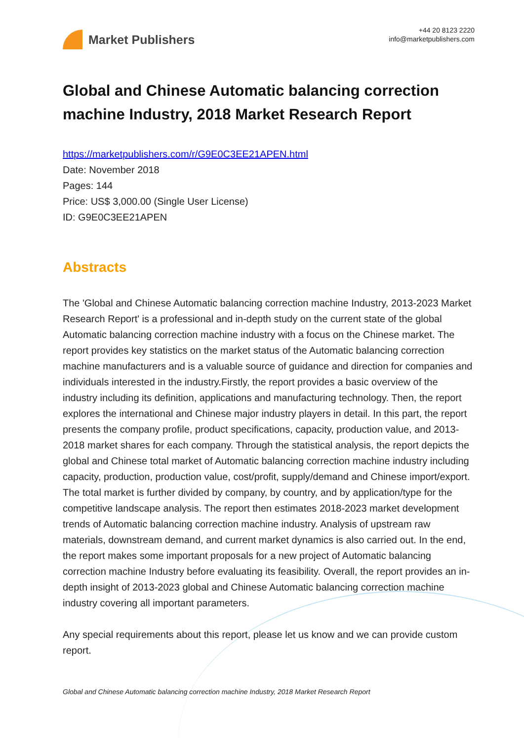Market Publishers
+44 20 8123 2220
info@marketpublishers.com
Global and Chinese Automatic balancing correction machine Industry, 2018 Market Research Report
https://marketpublishers.com/r/G9E0C3EE21APEN.html
Date: November 2018
Pages: 144
Price: US$ 3,000.00 (Single User License)
ID: G9E0C3EE21APEN
Abstracts
The 'Global and Chinese Automatic balancing correction machine Industry, 2013-2023 Market Research Report' is a professional and in-depth study on the current state of the global Automatic balancing correction machine industry with a focus on the Chinese market. The report provides key statistics on the market status of the Automatic balancing correction machine manufacturers and is a valuable source of guidance and direction for companies and individuals interested in the industry.Firstly, the report provides a basic overview of the industry including its definition, applications and manufacturing technology. Then, the report explores the international and Chinese major industry players in detail. In this part, the report presents the company profile, product specifications, capacity, production value, and 2013-2018 market shares for each company. Through the statistical analysis, the report depicts the global and Chinese total market of Automatic balancing correction machine industry including capacity, production, production value, cost/profit, supply/demand and Chinese import/export. The total market is further divided by company, by country, and by application/type for the competitive landscape analysis. The report then estimates 2018-2023 market development trends of Automatic balancing correction machine industry. Analysis of upstream raw materials, downstream demand, and current market dynamics is also carried out. In the end, the report makes some important proposals for a new project of Automatic balancing correction machine Industry before evaluating its feasibility. Overall, the report provides an in-depth insight of 2013-2023 global and Chinese Automatic balancing correction machine industry covering all important parameters.
Any special requirements about this report, please let us know and we can provide custom report.
Global and Chinese Automatic balancing correction machine Industry, 2018 Market Research Report